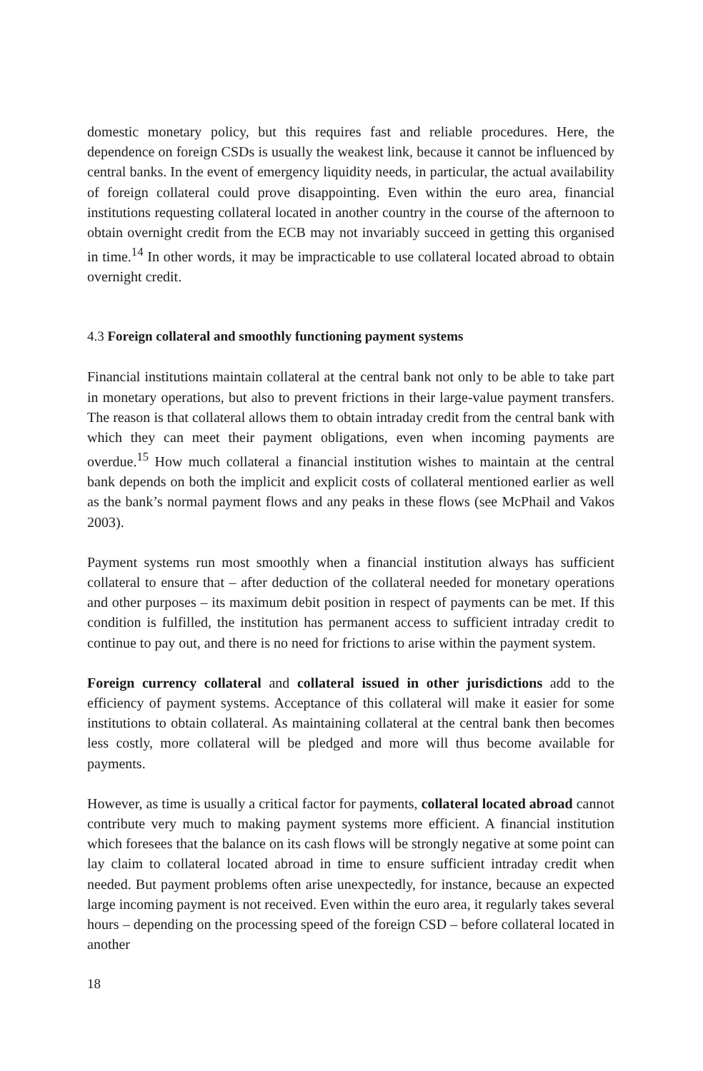domestic monetary policy, but this requires fast and reliable procedures. Here, the dependence on foreign CSDs is usually the weakest link, because it cannot be influenced by central banks. In the event of emergency liquidity needs, in particular, the actual availability of foreign collateral could prove disappointing. Even within the euro area, financial institutions requesting collateral located in another country in the course of the afternoon to obtain overnight credit from the ECB may not invariably succeed in getting this organised in time.<sup>14</sup> In other words, it may be impracticable to use collateral located abroad to obtain overnight credit.
4.3 Foreign collateral and smoothly functioning payment systems
Financial institutions maintain collateral at the central bank not only to be able to take part in monetary operations, but also to prevent frictions in their large-value payment transfers. The reason is that collateral allows them to obtain intraday credit from the central bank with which they can meet their payment obligations, even when incoming payments are overdue.<sup>15</sup> How much collateral a financial institution wishes to maintain at the central bank depends on both the implicit and explicit costs of collateral mentioned earlier as well as the bank’s normal payment flows and any peaks in these flows (see McPhail and Vakos 2003).
Payment systems run most smoothly when a financial institution always has sufficient collateral to ensure that – after deduction of the collateral needed for monetary operations and other purposes – its maximum debit position in respect of payments can be met. If this condition is fulfilled, the institution has permanent access to sufficient intraday credit to continue to pay out, and there is no need for frictions to arise within the payment system.
Foreign currency collateral and collateral issued in other jurisdictions add to the efficiency of payment systems. Acceptance of this collateral will make it easier for some institutions to obtain collateral. As maintaining collateral at the central bank then becomes less costly, more collateral will be pledged and more will thus become available for payments.
However, as time is usually a critical factor for payments, collateral located abroad cannot contribute very much to making payment systems more efficient. A financial institution which foresees that the balance on its cash flows will be strongly negative at some point can lay claim to collateral located abroad in time to ensure sufficient intraday credit when needed. But payment problems often arise unexpectedly, for instance, because an expected large incoming payment is not received. Even within the euro area, it regularly takes several hours – depending on the processing speed of the foreign CSD – before collateral located in another
18